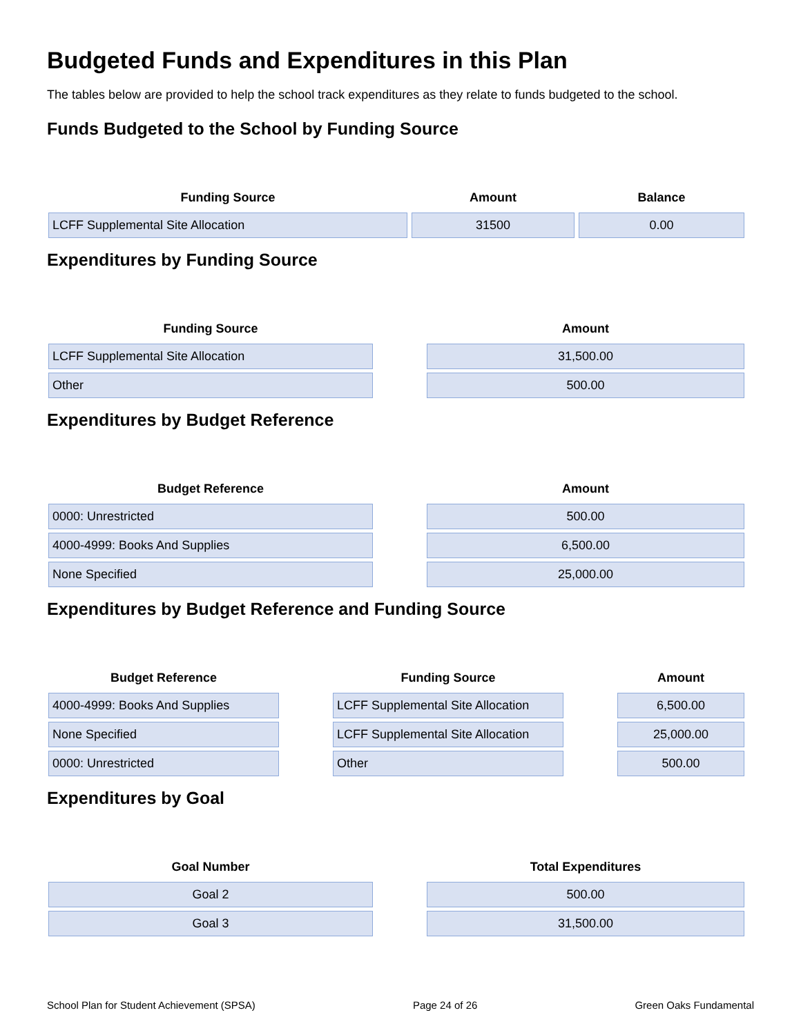Budgeted Funds and Expenditures in this Plan
The tables below are provided to help the school track expenditures as they relate to funds budgeted to the school.
Funds Budgeted to the School by Funding Source
| Funding Source | Amount | Balance |
| --- | --- | --- |
| LCFF Supplemental Site Allocation | 31500 | 0.00 |
Expenditures by Funding Source
| Funding Source | | Amount |
| --- | --- | --- |
| LCFF Supplemental Site Allocation | | 31,500.00 |
| Other | | 500.00 |
Expenditures by Budget Reference
| Budget Reference | | Amount |
| --- | --- | --- |
| 0000: Unrestricted | | 500.00 |
| 4000-4999: Books And Supplies | | 6,500.00 |
| None Specified | | 25,000.00 |
Expenditures by Budget Reference and Funding Source
| Budget Reference | | Funding Source | | Amount |
| --- | --- | --- | --- | --- |
| 4000-4999: Books And Supplies | | LCFF Supplemental Site Allocation | | 6,500.00 |
| None Specified | | LCFF Supplemental Site Allocation | | 25,000.00 |
| 0000: Unrestricted | | Other | | 500.00 |
Expenditures by Goal
| Goal Number | | Total Expenditures |
| --- | --- | --- |
| Goal 2 | | 500.00 |
| Goal 3 | | 31,500.00 |
School Plan for Student Achievement (SPSA) Page 24 of 26 Green Oaks Fundamental